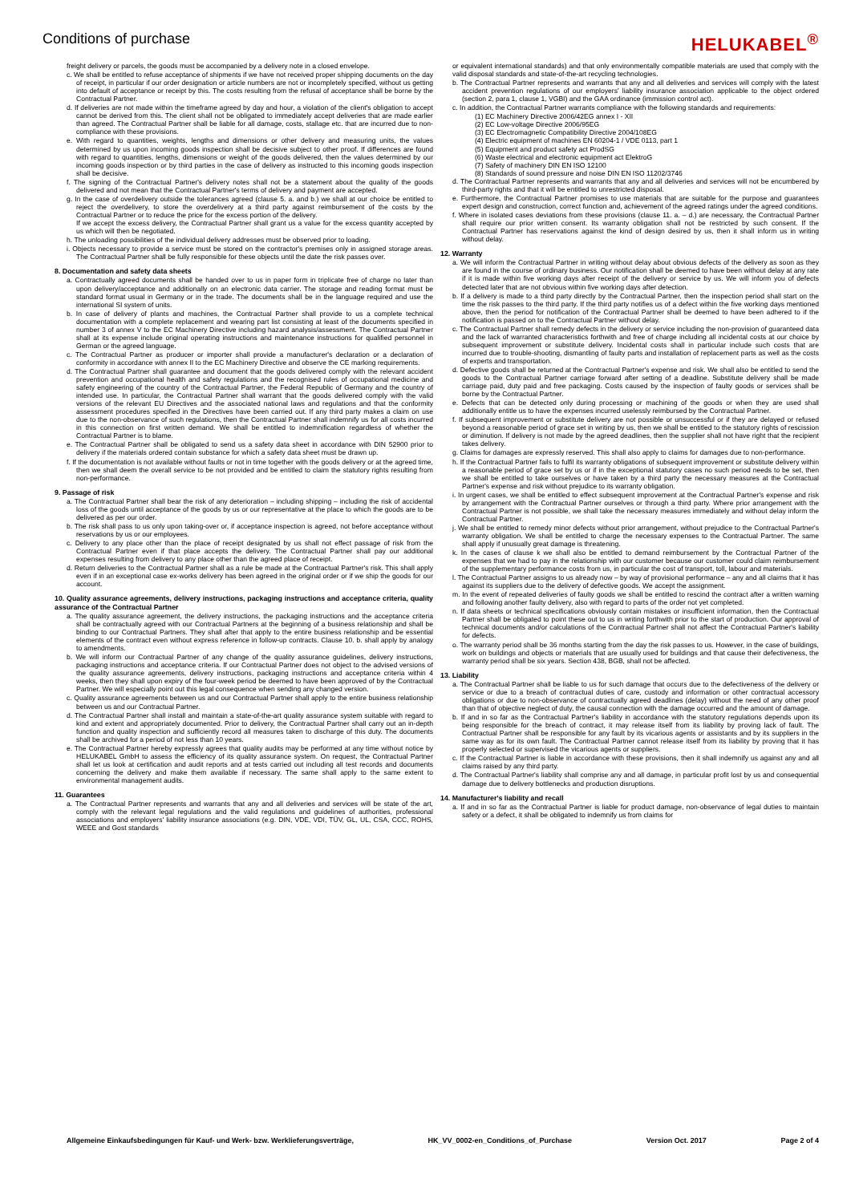Conditions of purchase
HELUKABEL<sup>®</sup>
freight delivery or parcels, the goods must be accompanied by a delivery note in a closed envelope.
c. We shall be entitled to refuse acceptance of shipments if we have not received proper shipping documents on the day of receipt, in particular if our order designation or article numbers are not or incompletely specified, without us getting into default of acceptance or receipt by this. The costs resulting from the refusal of acceptance shall be borne by the Contractual Partner.
d. If deliveries are not made within the timeframe agreed by day and hour, a violation of the client's obligation to accept cannot be derived from this. The client shall not be obligated to immediately accept deliveries that are made earlier than agreed. The Contractual Partner shall be liable for all damage, costs, stallage etc. that are incurred due to non-compliance with these provisions.
e. With regard to quantities, weights, lengths and dimensions or other delivery and measuring units, the values determined by us upon incoming goods inspection shall be decisive subject to other proof. If differences are found with regard to quantities, lengths, dimensions or weight of the goods delivered, then the values determined by our incoming goods inspection or by third parties in the case of delivery as instructed to this incoming goods inspection shall be decisive.
f. The signing of the Contractual Partner's delivery notes shall not be a statement about the quality of the goods delivered and not mean that the Contractual Partner's terms of delivery and payment are accepted.
g. In the case of overdelivery outside the tolerances agreed (clause 5. a. and b.) we shall at our choice be entitled to reject the overdelivery, to store the overdelivery at a third party against reimbursement of the costs by the Contractual Partner or to reduce the price for the excess portion of the delivery.
If we accept the excess delivery, the Contractual Partner shall grant us a value for the excess quantity accepted by us which will then be negotiated.
h. The unloading possibilities of the individual delivery addresses must be observed prior to loading.
i. Objects necessary to provide a service must be stored on the contractor's premises only in assigned storage areas. The Contractual Partner shall be fully responsible for these objects until the date the risk passes over.
8. Documentation and safety data sheets
a. Contractually agreed documents shall be handed over to us in paper form in triplicate free of charge no later than upon delivery/acceptance and additionally on an electronic data carrier. The storage and reading format must be standard format usual in Germany or in the trade. The documents shall be in the language required and use the international SI system of units.
b. In case of delivery of plants and machines, the Contractual Partner shall provide to us a complete technical documentation with a complete replacement and wearing part list consisting at least of the documents specified in number 3 of annex V to the EC Machinery Directive including hazard analysis/assessment. The Contractual Partner shall at its expense include original operating instructions and maintenance instructions for qualified personnel in German or the agreed language.
c. The Contractual Partner as producer or importer shall provide a manufacturer's declaration or a declaration of conformity in accordance with annex II to the EC Machinery Directive and observe the CE marking requirements.
d. The Contractual Partner shall guarantee and document that the goods delivered comply with the relevant accident prevention and occupational health and safety regulations and the recognised rules of occupational medicine and safety engineering of the country of the Contractual Partner, the Federal Republic of Germany and the country of intended use. In particular, the Contractual Partner shall warrant that the goods delivered comply with the valid versions of the relevant EU Directives and the associated national laws and regulations and that the conformity assessment procedures specified in the Directives have been carried out. If any third party makes a claim on use due to the non-observance of such regulations, then the Contractual Partner shall indemnify us for all costs incurred in this connection on first written demand. We shall be entitled to indemnification regardless of whether the Contractual Partner is to blame.
e. The Contractual Partner shall be obligated to send us a safety data sheet in accordance with DIN 52900 prior to delivery if the materials ordered contain substance for which a safety data sheet must be drawn up.
f. If the documentation is not available without faults or not in time together with the goods delivery or at the agreed time, then we shall deem the overall service to be not provided and be entitled to claim the statutory rights resulting from non-performance.
9. Passage of risk
a. The Contractual Partner shall bear the risk of any deterioration – including shipping – including the risk of accidental loss of the goods until acceptance of the goods by us or our representative at the place to which the goods are to be delivered as per our order.
b. The risk shall pass to us only upon taking-over or, if acceptance inspection is agreed, not before acceptance without reservations by us or our employees.
c. Delivery to any place other than the place of receipt designated by us shall not effect passage of risk from the Contractual Partner even if that place accepts the delivery. The Contractual Partner shall pay our additional expenses resulting from delivery to any place other than the agreed place of receipt.
d. Return deliveries to the Contractual Partner shall as a rule be made at the Contractual Partner's risk. This shall apply even if in an exceptional case ex-works delivery has been agreed in the original order or if we ship the goods for our account.
10. Quality assurance agreements, delivery instructions, packaging instructions and acceptance criteria, quality assurance of the Contractual Partner
a. The quality assurance agreement, the delivery instructions, the packaging instructions and the acceptance criteria shall be contractually agreed with our Contractual Partners at the beginning of a business relationship and shall be binding to our Contractual Partners. They shall after that apply to the entire business relationship and be essential elements of the contract even without express reference in follow-up contracts. Clause 10. b. shall apply by analogy to amendments.
b. We will inform our Contractual Partner of any change of the quality assurance guidelines, delivery instructions, packaging instructions and acceptance criteria. If our Contractual Partner does not object to the advised versions of the quality assurance agreements, delivery instructions, packaging instructions and acceptance criteria within 4 weeks, then they shall upon expiry of the four-week period be deemed to have been approved of by the Contractual Partner. We will especially point out this legal consequence when sending any changed version.
c. Quality assurance agreements between us and our Contractual Partner shall apply to the entire business relationship between us and our Contractual Partner.
d. The Contractual Partner shall install and maintain a state-of-the-art quality assurance system suitable with regard to kind and extent and appropriately documented. Prior to delivery, the Contractual Partner shall carry out an in-depth function and quality inspection and sufficiently record all measures taken to discharge of this duty. The documents shall be archived for a period of not less than 10 years.
e. The Contractual Partner hereby expressly agrees that quality audits may be performed at any time without notice by HELUKABEL GmbH to assess the efficiency of its quality assurance system. On request, the Contractual Partner shall let us look at certification and audit reports and at tests carried out including all test records and documents concerning the delivery and make them available if necessary. The same shall apply to the same extent to environmental management audits.
11. Guarantees
a. The Contractual Partner represents and warrants that any and all deliveries and services will be state of the art, comply with the relevant legal regulations and the valid regulations and guidelines of authorities, professional associations and employers' liability insurance associations (e.g. DIN, VDE, VDI, TÜV, GL, UL, CSA, CCC, ROHS, WEEE and Gost standards
or equivalent international standards) and that only environmentally compatible materials are used that comply with the valid disposal standards and state-of-the-art recycling technologies.
b. The Contractual Partner represents and warrants that any and all deliveries and services will comply with the latest accident prevention regulations of our employers' liability insurance association applicable to the object ordered (section 2, para 1, clause 1, VGBI) and the GAA ordinance (immission control act).
c. In addition, the Contractual Partner warrants compliance with the following standards and requirements:
(1) EC Machinery Directive 2006/42EG annex I - XII
(2) EC Low-voltage Directive 2006/95EG
(3) EC Electromagnetic Compatibility Directive 2004/108EG
(4) Electric equipment of machines EN 60204-1 / VDE 0113, part 1
(5) Equipment and product safety act ProdSG
(6) Waste electrical and electronic equipment act ElektroG
(7) Safety of machinery DIN EN ISO 12100
(8) Standards of sound pressure and noise DIN EN ISO 11202/3746
d. The Contractual Partner represents and warrants that any and all deliveries and services will not be encumbered by third-party rights and that it will be entitled to unrestricted disposal.
e. Furthermore, the Contractual Partner promises to use materials that are suitable for the purpose and guarantees expert design and construction, correct function and, achievement of the agreed ratings under the agreed conditions.
f. Where in isolated cases deviations from these provisions (clause 11. a. – d.) are necessary, the Contractual Partner shall require our prior written consent. Its warranty obligation shall not be restricted by such consent. If the Contractual Partner has reservations against the kind of design desired by us, then it shall inform us in writing without delay.
12. Warranty
a. We will inform the Contractual Partner in writing without delay about obvious defects of the delivery as soon as they are found in the course of ordinary business. Our notification shall be deemed to have been without delay at any rate if it is made within five working days after receipt of the delivery or service by us. We will inform you of defects detected later that are not obvious within five working days after detection.
b. If a delivery is made to a third party directly by the Contractual Partner, then the inspection period shall start on the time the risk passes to the third party. If the third party notifies us of a defect within the five working days mentioned above, then the period for notification of the Contractual Partner shall be deemed to have been adhered to if the notification is passed on to the Contractual Partner without delay.
c. The Contractual Partner shall remedy defects in the delivery or service including the non-provision of guaranteed data and the lack of warranted characteristics forthwith and free of charge including all incidental costs at our choice by subsequent improvement or substitute delivery. Incidental costs shall in particular include such costs that are incurred due to trouble-shooting, dismantling of faulty parts and installation of replacement parts as well as the costs of experts and transportation.
d. Defective goods shall be returned at the Contractual Partner's expense and risk. We shall also be entitled to send the goods to the Contractual Partner carriage forward after setting of a deadline. Substitute delivery shall be made carriage paid, duty paid and free packaging. Costs caused by the inspection of faulty goods or services shall be borne by the Contractual Partner.
e. Defects that can be detected only during processing or machining of the goods or when they are used shall additionally entitle us to have the expenses incurred uselessly reimbursed by the Contractual Partner.
f. If subsequent improvement or substitute delivery are not possible or unsuccessful or if they are delayed or refused beyond a reasonable period of grace set in writing by us, then we shall be entitled to the statutory rights of rescission or diminution. If delivery is not made by the agreed deadlines, then the supplier shall not have right that the recipient takes delivery.
g. Claims for damages are expressly reserved. This shall also apply to claims for damages due to non-performance.
h. If the Contractual Partner fails to fulfil its warranty obligations of subsequent improvement or substitute delivery within a reasonable period of grace set by us or if in the exceptional statutory cases no such period needs to be set, then we shall be entitled to take ourselves or have taken by a third party the necessary measures at the Contractual Partner's expense and risk without prejudice to its warranty obligation.
i. In urgent cases, we shall be entitled to effect subsequent improvement at the Contractual Partner's expense and risk by arrangement with the Contractual Partner ourselves or through a third party. Where prior arrangement with the Contractual Partner is not possible, we shall take the necessary measures immediately and without delay inform the Contractual Partner.
j. We shall be entitled to remedy minor defects without prior arrangement, without prejudice to the Contractual Partner's warranty obligation. We shall be entitled to charge the necessary expenses to the Contractual Partner. The same shall apply if unusually great damage is threatening.
k. In the cases of clause k we shall also be entitled to demand reimbursement by the Contractual Partner of the expenses that we had to pay in the relationship with our customer because our customer could claim reimbursement of the supplementary performance costs from us, in particular the cost of transport, toll, labour and materials.
l. The Contractual Partner assigns to us already now – by way of provisional performance – any and all claims that it has against its suppliers due to the delivery of defective goods. We accept the assignment.
m. In the event of repeated deliveries of faulty goods we shall be entitled to rescind the contract after a written warning and following another faulty delivery, also with regard to parts of the order not yet completed.
n. If data sheets or technical specifications obviously contain mistakes or insufficient information, then the Contractual Partner shall be obligated to point these out to us in writing forthwith prior to the start of production. Our approval of technical documents and/or calculations of the Contractual Partner shall not affect the Contractual Partner's liability for defects.
o. The warranty period shall be 36 months starting from the day the risk passes to us. However, in the case of buildings, work on buildings and objects or materials that are usually used for buildings and that cause their defectiveness, the warranty period shall be six years. Section 438, BGB, shall not be affected.
13. Liability
a. The Contractual Partner shall be liable to us for such damage that occurs due to the defectiveness of the delivery or service or due to a breach of contractual duties of care, custody and information or other contractual accessory obligations or due to non-observance of contractually agreed deadlines (delay) without the need of any other proof than that of objective neglect of duty, the causal connection with the damage occurred and the amount of damage.
b. If and in so far as the Contractual Partner's liability in accordance with the statutory regulations depends upon its being responsible for the breach of contract, it may release itself from its liability by proving lack of fault. The Contractual Partner shall be responsible for any fault by its vicarious agents or assistants and by its suppliers in the same way as for its own fault. The Contractual Partner cannot release itself from its liability by proving that it has properly selected or supervised the vicarious agents or suppliers.
c. If the Contractual Partner is liable in accordance with these provisions, then it shall indemnify us against any and all claims raised by any third party.
d. The Contractual Partner's liability shall comprise any and all damage, in particular profit lost by us and consequential damage due to delivery bottlenecks and production disruptions.
14. Manufacturer's liability and recall
a. If and in so far as the Contractual Partner is liable for product damage, non-observance of legal duties to maintain safety or a defect, it shall be obligated to indemnify us from claims for
Allgemeine Einkaufsbedingungen für Kauf- und Werk- bzw. Werklieferungsverträge, HK_VV_0002-en_Conditions_of_Purchase Version Oct. 2017 Page 2 of 4